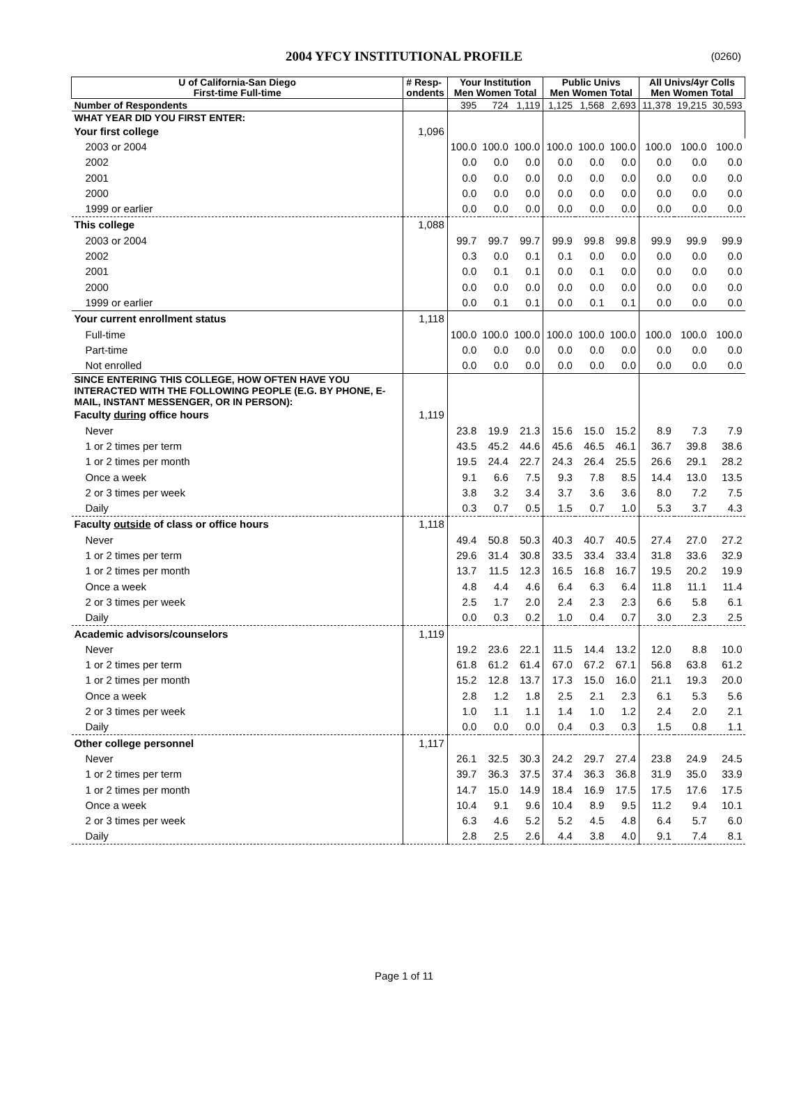2004 YFCY INSTITUTIONAL PROFILE (0260)
| U of California-San Diego First-time Full-time | # Resp- ondents | Your Institution Men Women Total | | | Public Univs Men Women Total | | | All Univs/4yr Colls Men Women Total | | |
| --- | --- | --- | --- | --- | --- | --- | --- | --- | --- | --- |
| Number of Respondents | | 395 | 724 | 1,119 | 1,125 | 1,568 | 2,693 | 11,378 | 19,215 | 30,593 |
| WHAT YEAR DID YOU FIRST ENTER: | | | | | | | | | | |
| Your first college | 1,096 | | | | | | | | | |
| 2003 or 2004 | | 100.0 | 100.0 | 100.0 | 100.0 | 100.0 | 100.0 | 100.0 | 100.0 | 100.0 |
| 2002 | | 0.0 | 0.0 | 0.0 | 0.0 | 0.0 | 0.0 | 0.0 | 0.0 | 0.0 |
| 2001 | | 0.0 | 0.0 | 0.0 | 0.0 | 0.0 | 0.0 | 0.0 | 0.0 | 0.0 |
| 2000 | | 0.0 | 0.0 | 0.0 | 0.0 | 0.0 | 0.0 | 0.0 | 0.0 | 0.0 |
| 1999 or earlier | | 0.0 | 0.0 | 0.0 | 0.0 | 0.0 | 0.0 | 0.0 | 0.0 | 0.0 |
| This college | 1,088 | | | | | | | | | |
| 2003 or 2004 | | 99.7 | 99.7 | 99.7 | 99.9 | 99.8 | 99.8 | 99.9 | 99.9 | 99.9 |
| 2002 | | 0.3 | 0.0 | 0.1 | 0.1 | 0.0 | 0.0 | 0.0 | 0.0 | 0.0 |
| 2001 | | 0.0 | 0.1 | 0.1 | 0.0 | 0.1 | 0.0 | 0.0 | 0.0 | 0.0 |
| 2000 | | 0.0 | 0.0 | 0.0 | 0.0 | 0.0 | 0.0 | 0.0 | 0.0 | 0.0 |
| 1999 or earlier | | 0.0 | 0.1 | 0.1 | 0.0 | 0.1 | 0.1 | 0.0 | 0.0 | 0.0 |
| Your current enrollment status | 1,118 | | | | | | | | | |
| Full-time | | 100.0 | 100.0 | 100.0 | 100.0 | 100.0 | 100.0 | 100.0 | 100.0 | 100.0 |
| Part-time | | 0.0 | 0.0 | 0.0 | 0.0 | 0.0 | 0.0 | 0.0 | 0.0 | 0.0 |
| Not enrolled | | 0.0 | 0.0 | 0.0 | 0.0 | 0.0 | 0.0 | 0.0 | 0.0 | 0.0 |
| SINCE ENTERING THIS COLLEGE, HOW OFTEN HAVE YOU INTERACTED WITH THE FOLLOWING PEOPLE (E.G. BY PHONE, E-MAIL, INSTANT MESSENGER, OR IN PERSON): | | | | | | | | | | |
| Faculty during office hours | 1,119 | | | | | | | | | |
| Never | | 23.8 | 19.9 | 21.3 | 15.6 | 15.0 | 15.2 | 8.9 | 7.3 | 7.9 |
| 1 or 2 times per term | | 43.5 | 45.2 | 44.6 | 45.6 | 46.5 | 46.1 | 36.7 | 39.8 | 38.6 |
| 1 or 2 times per month | | 19.5 | 24.4 | 22.7 | 24.3 | 26.4 | 25.5 | 26.6 | 29.1 | 28.2 |
| Once a week | | 9.1 | 6.6 | 7.5 | 9.3 | 7.8 | 8.5 | 14.4 | 13.0 | 13.5 |
| 2 or 3 times per week | | 3.8 | 3.2 | 3.4 | 3.7 | 3.6 | 3.6 | 8.0 | 7.2 | 7.5 |
| Daily | | 0.3 | 0.7 | 0.5 | 1.5 | 0.7 | 1.0 | 5.3 | 3.7 | 4.3 |
| Faculty outside of class or office hours | 1,118 | | | | | | | | | |
| Never | | 49.4 | 50.8 | 50.3 | 40.3 | 40.7 | 40.5 | 27.4 | 27.0 | 27.2 |
| 1 or 2 times per term | | 29.6 | 31.4 | 30.8 | 33.5 | 33.4 | 33.4 | 31.8 | 33.6 | 32.9 |
| 1 or 2 times per month | | 13.7 | 11.5 | 12.3 | 16.5 | 16.8 | 16.7 | 19.5 | 20.2 | 19.9 |
| Once a week | | 4.8 | 4.4 | 4.6 | 6.4 | 6.3 | 6.4 | 11.8 | 11.1 | 11.4 |
| 2 or 3 times per week | | 2.5 | 1.7 | 2.0 | 2.4 | 2.3 | 2.3 | 6.6 | 5.8 | 6.1 |
| Daily | | 0.0 | 0.3 | 0.2 | 1.0 | 0.4 | 0.7 | 3.0 | 2.3 | 2.5 |
| Academic advisors/counselors | 1,119 | | | | | | | | | |
| Never | | 19.2 | 23.6 | 22.1 | 11.5 | 14.4 | 13.2 | 12.0 | 8.8 | 10.0 |
| 1 or 2 times per term | | 61.8 | 61.2 | 61.4 | 67.0 | 67.2 | 67.1 | 56.8 | 63.8 | 61.2 |
| 1 or 2 times per month | | 15.2 | 12.8 | 13.7 | 17.3 | 15.0 | 16.0 | 21.1 | 19.3 | 20.0 |
| Once a week | | 2.8 | 1.2 | 1.8 | 2.5 | 2.1 | 2.3 | 6.1 | 5.3 | 5.6 |
| 2 or 3 times per week | | 1.0 | 1.1 | 1.1 | 1.4 | 1.0 | 1.2 | 2.4 | 2.0 | 2.1 |
| Daily | | 0.0 | 0.0 | 0.0 | 0.4 | 0.3 | 0.3 | 1.5 | 0.8 | 1.1 |
| Other college personnel | 1,117 | | | | | | | | | |
| Never | | 26.1 | 32.5 | 30.3 | 24.2 | 29.7 | 27.4 | 23.8 | 24.9 | 24.5 |
| 1 or 2 times per term | | 39.7 | 36.3 | 37.5 | 37.4 | 36.3 | 36.8 | 31.9 | 35.0 | 33.9 |
| 1 or 2 times per month | | 14.7 | 15.0 | 14.9 | 18.4 | 16.9 | 17.5 | 17.5 | 17.6 | 17.5 |
| Once a week | | 10.4 | 9.1 | 9.6 | 10.4 | 8.9 | 9.5 | 11.2 | 9.4 | 10.1 |
| 2 or 3 times per week | | 6.3 | 4.6 | 5.2 | 5.2 | 4.5 | 4.8 | 6.4 | 5.7 | 6.0 |
| Daily | | 2.8 | 2.5 | 2.6 | 4.4 | 3.8 | 4.0 | 9.1 | 7.4 | 8.1 |
Page 1 of 11